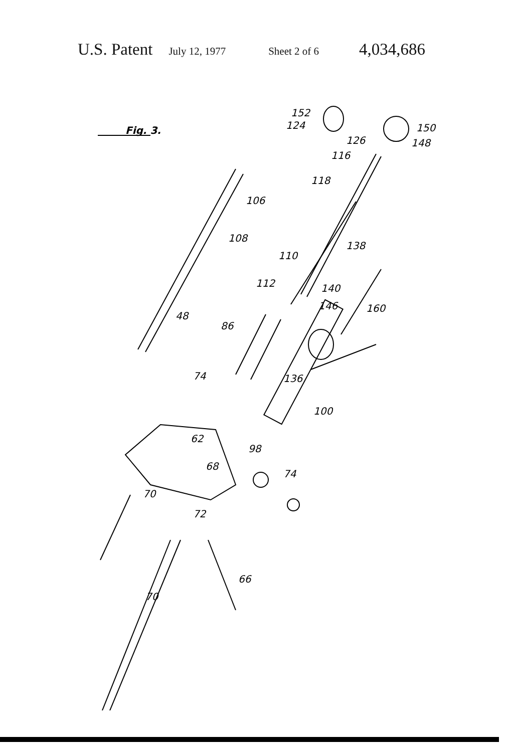U.S. Patent July 12, 1977 Sheet 2 of 6 4,034,686
Fig. 3.
152
124
150
126
148
116
118
106
108
110
138
112
140
146
160
48
86
74
136
100
62
98
68
74
70
72
66
70